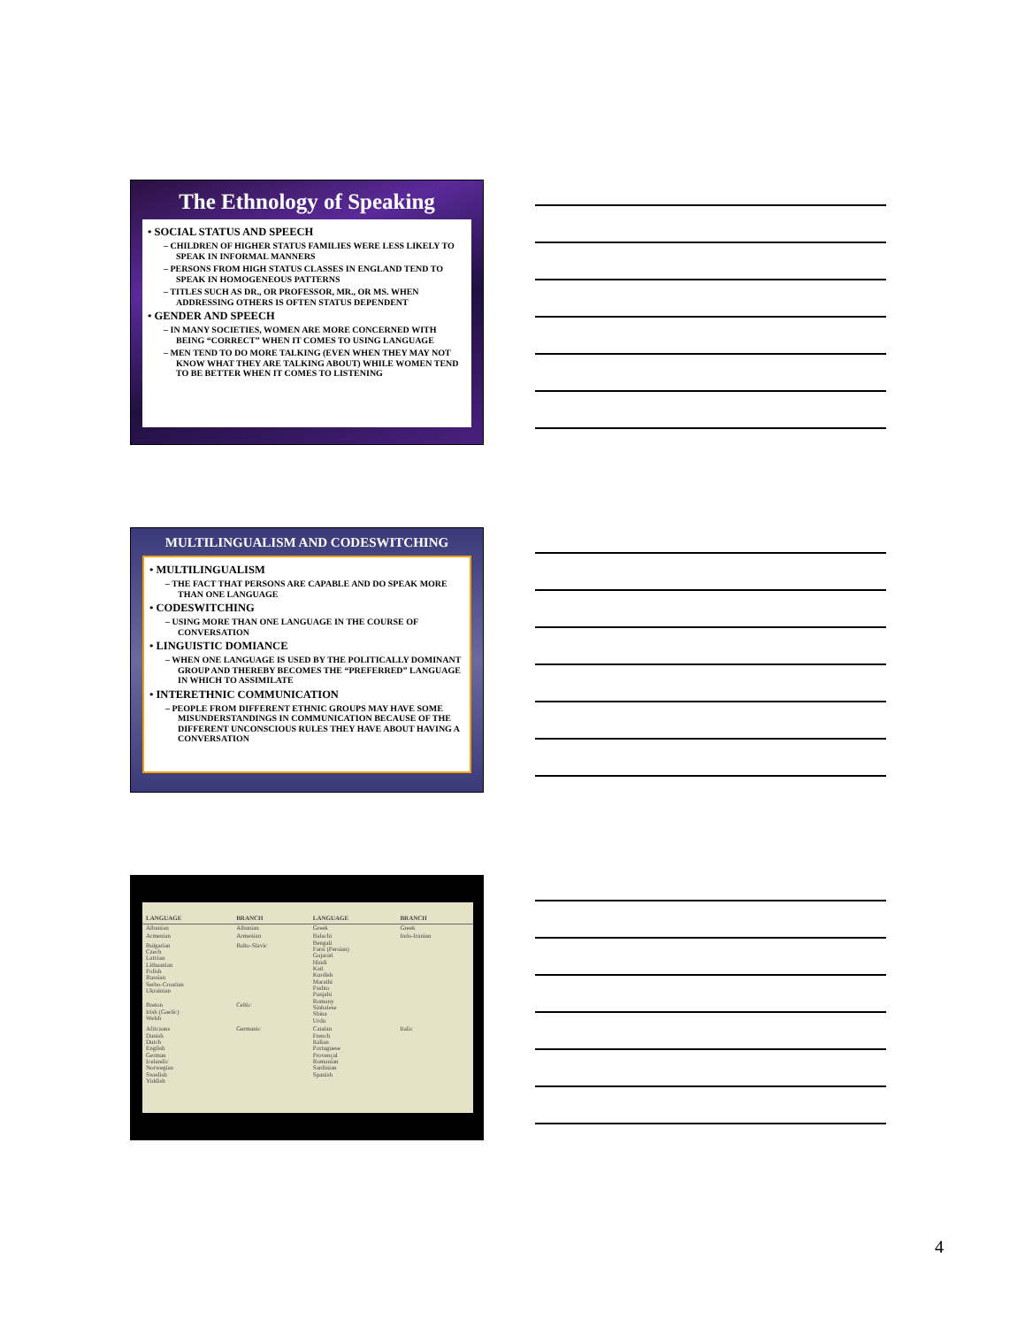The Ethnology of Speaking
• SOCIAL STATUS AND SPEECH
– CHILDREN OF HIGHER STATUS FAMILIES WERE LESS LIKELY TO SPEAK IN INFORMAL MANNERS
– PERSONS FROM HIGH STATUS CLASSES IN ENGLAND TEND TO SPEAK IN HOMOGENEOUS PATTERNS
– TITLES SUCH AS DR., OR PROFESSOR, MR., OR MS. WHEN ADDRESSING OTHERS IS OFTEN STATUS DEPENDENT
• GENDER AND SPEECH
– IN MANY SOCIETIES, WOMEN ARE MORE CONCERNED WITH BEING “CORRECT” WHEN IT COMES TO USING LANGUAGE
– MEN TEND TO DO MORE TALKING (EVEN WHEN THEY MAY NOT KNOW WHAT THEY ARE TALKING ABOUT) WHILE WOMEN TEND TO BE BETTER WHEN IT COMES TO LISTENING
MULTILINGUALISM AND CODESWITCHING
• MULTILINGUALISM
– THE FACT THAT PERSONS ARE CAPABLE AND DO SPEAK MORE THAN ONE LANGUAGE
• CODESWITCHING
– USING MORE THAN ONE LANGUAGE IN THE COURSE OF CONVERSATION
• LINGUISTIC DOMIANCE
– WHEN ONE LANGUAGE IS USED BY THE POLITICALLY DOMINANT GROUP AND THEREBY BECOMES THE “PREFERRED” LANGUAGE IN WHICH TO ASSIMILATE
• INTERETHNIC COMMUNICATION
– PEOPLE FROM DIFFERENT ETHNIC GROUPS MAY HAVE SOME MISUNDERSTANDINGS IN COMMUNICATION BECAUSE OF THE DIFFERENT UNCONSCIOUS RULES THEY HAVE ABOUT HAVING A CONVERSATION
| LANGUAGE | BRANCH | LANGUAGE | BRANCH |
| --- | --- | --- | --- |
| Albanian | Albanian | Greek | Greek |
| Armenian | Armenian | Balachi Bengali Farsi (Persian) Gujarati Hindi Kati Kurdish Marathi Pashto Punjabi Romany Sinhalese Shina Urdu | Indo-Iranian |
| Bulgarian Czech Latvian Lithuanian Polish Russian Serbo-Croatian Ukrainian | Balto-Slavic | | |
| Breton Irish (Gaelic) Welsh | Celtic | | |
| Africaans Danish Dutch English German Icelandic Norwegian Swedish Yiddish | Germanic | Catalan French Italian Portuguese Provençal Romanian Sardinian Spanish | Italic |
4